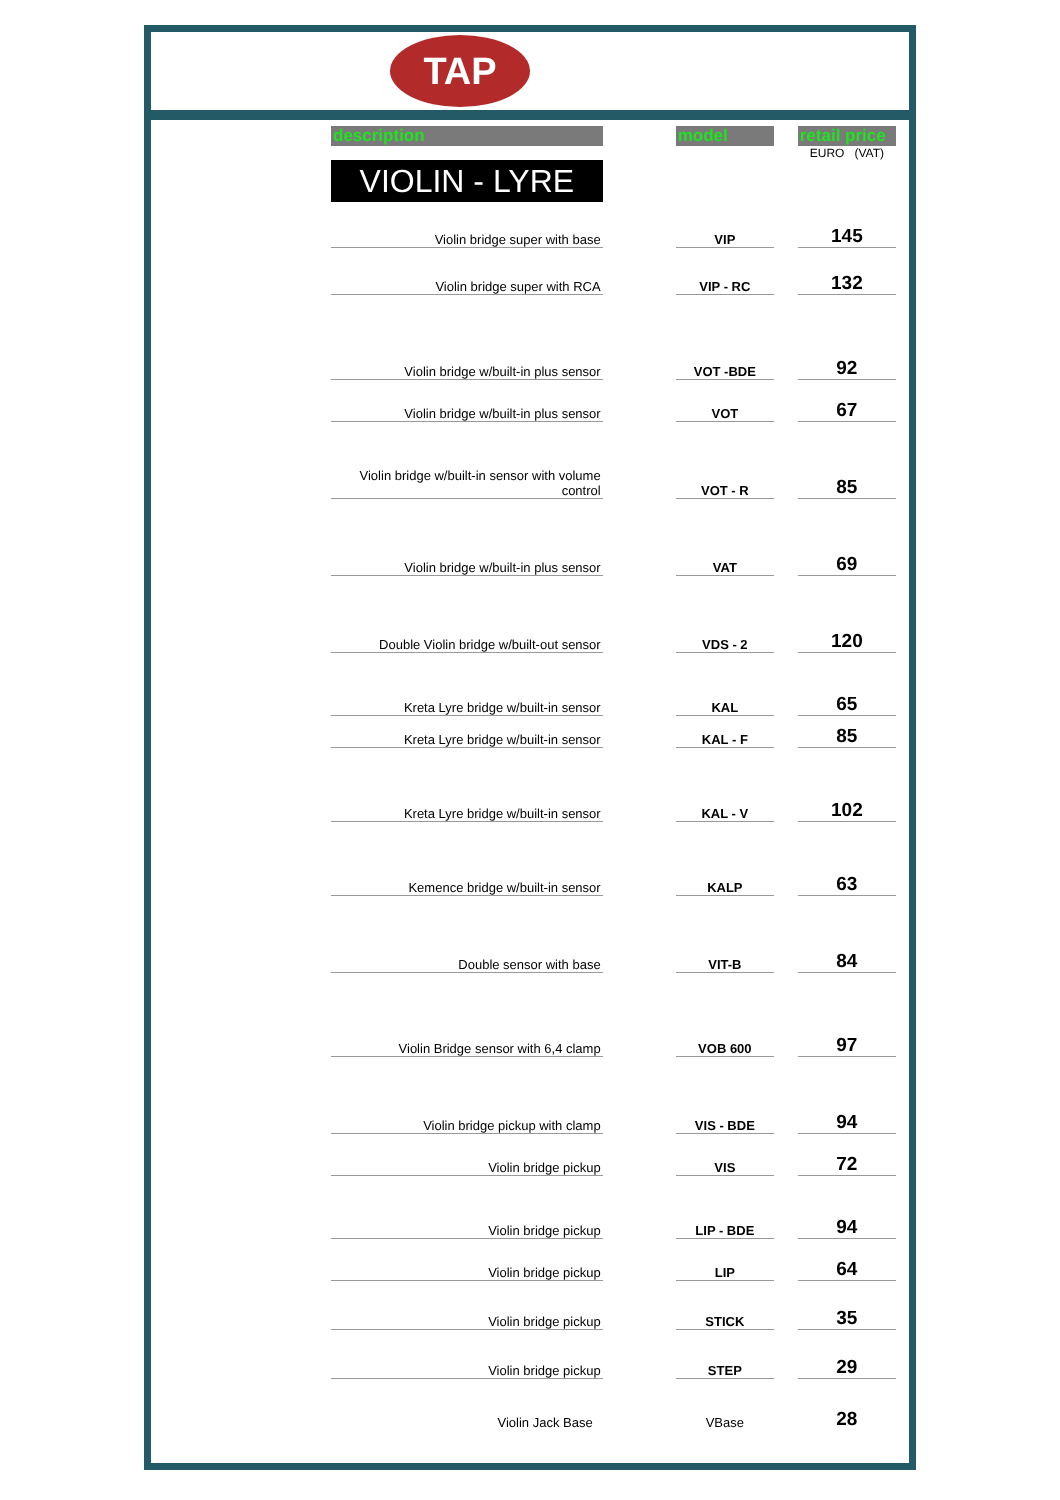TAP
| description | | model | | retail price |
| | | | | EURO (VAT) |
| VIOLIN - LYRE | | | | |
| Violin bridge super with base | | VIP | | 145 |
| Violin bridge super with RCA | | VIP - RC | | 132 |
| Violin bridge w/built-in plus sensor | | VOT -BDE | | 92 |
| Violin bridge w/built-in plus sensor | | VOT | | 67 |
| Violin bridge w/built-in sensor with volume control | | VOT - R | | 85 |
| Violin bridge w/built-in plus sensor | | VAT | | 69 |
| Double Violin bridge w/built-out sensor | | VDS - 2 | | 120 |
| Kreta Lyre bridge w/built-in sensor | | KAL | | 65 |
| Kreta Lyre bridge w/built-in sensor | | KAL - F | | 85 |
| Kreta Lyre bridge w/built-in sensor | | KAL - V | | 102 |
| Kemence bridge w/built-in sensor | | KALP | | 63 |
| Double sensor with base | | VIT-B | | 84 |
| Violin Bridge sensor with 6,4 clamp | | VOB 600 | | 97 |
| Violin bridge pickup with clamp | | VIS - BDE | | 94 |
| Violin bridge pickup | | VIS | | 72 |
| Violin bridge pickup | | LIP - BDE | | 94 |
| Violin bridge pickup | | LIP | | 64 |
| Violin bridge pickup | | STICK | | 35 |
| Violin bridge pickup | | STEP | | 29 |
| Violin Jack Base | | VBase | | 28 |